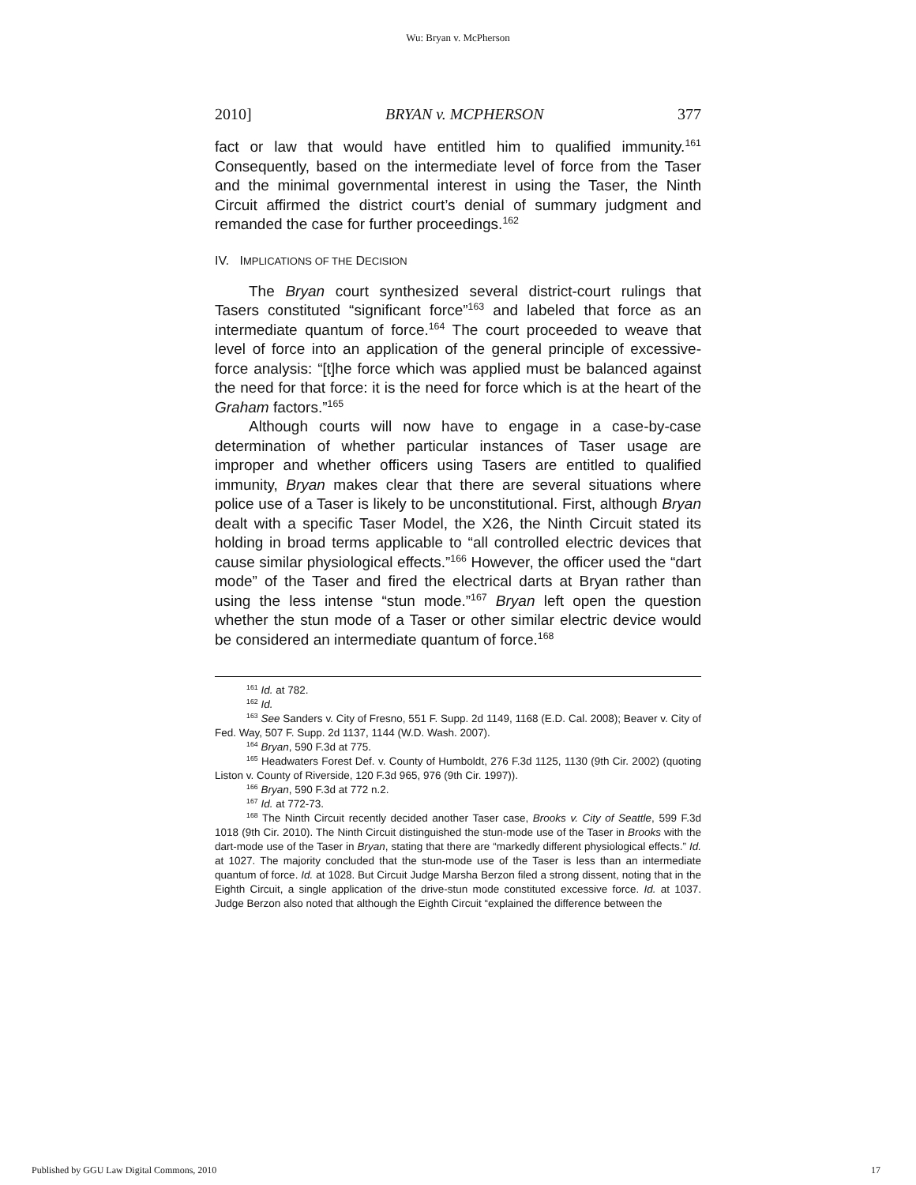Wu: Bryan v. McPherson
2010] BRYAN v. MCPHERSON 377
fact or law that would have entitled him to qualified immunity.<sup>161</sup> Consequently, based on the intermediate level of force from the Taser and the minimal governmental interest in using the Taser, the Ninth Circuit affirmed the district court’s denial of summary judgment and remanded the case for further proceedings.<sup>162</sup>
IV. IMPLICATIONS OF THE DECISION
The Bryan court synthesized several district-court rulings that Tasers constituted “significant force”<sup>163</sup> and labeled that force as an intermediate quantum of force.<sup>164</sup> The court proceeded to weave that level of force into an application of the general principle of excessive-force analysis: “[t]he force which was applied must be balanced against the need for that force: it is the need for force which is at the heart of the Graham factors.”<sup>165</sup>
Although courts will now have to engage in a case-by-case determination of whether particular instances of Taser usage are improper and whether officers using Tasers are entitled to qualified immunity, Bryan makes clear that there are several situations where police use of a Taser is likely to be unconstitutional. First, although Bryan dealt with a specific Taser Model, the X26, the Ninth Circuit stated its holding in broad terms applicable to “all controlled electric devices that cause similar physiological effects.”<sup>166</sup> However, the officer used the “dart mode” of the Taser and fired the electrical darts at Bryan rather than using the less intense “stun mode.”<sup>167</sup> Bryan left open the question whether the stun mode of a Taser or other similar electric device would be considered an intermediate quantum of force.<sup>168</sup>
<sup>161</sup> Id. at 782.
<sup>162</sup> Id.
<sup>163</sup> See Sanders v. City of Fresno, 551 F. Supp. 2d 1149, 1168 (E.D. Cal. 2008); Beaver v. City of Fed. Way, 507 F. Supp. 2d 1137, 1144 (W.D. Wash. 2007).
<sup>164</sup> Bryan, 590 F.3d at 775.
<sup>165</sup> Headwaters Forest Def. v. County of Humboldt, 276 F.3d 1125, 1130 (9th Cir. 2002) (quoting Liston v. County of Riverside, 120 F.3d 965, 976 (9th Cir. 1997)).
<sup>166</sup> Bryan, 590 F.3d at 772 n.2.
<sup>167</sup> Id. at 772-73.
<sup>168</sup> The Ninth Circuit recently decided another Taser case, Brooks v. City of Seattle, 599 F.3d 1018 (9th Cir. 2010). The Ninth Circuit distinguished the stun-mode use of the Taser in Brooks with the dart-mode use of the Taser in Bryan, stating that there are “markedly different physiological effects.” Id. at 1027. The majority concluded that the stun-mode use of the Taser is less than an intermediate quantum of force. Id. at 1028. But Circuit Judge Marsha Berzon filed a strong dissent, noting that in the Eighth Circuit, a single application of the drive-stun mode constituted excessive force. Id. at 1037. Judge Berzon also noted that although the Eighth Circuit “explained the difference between the
Published by GGU Law Digital Commons, 2010 17